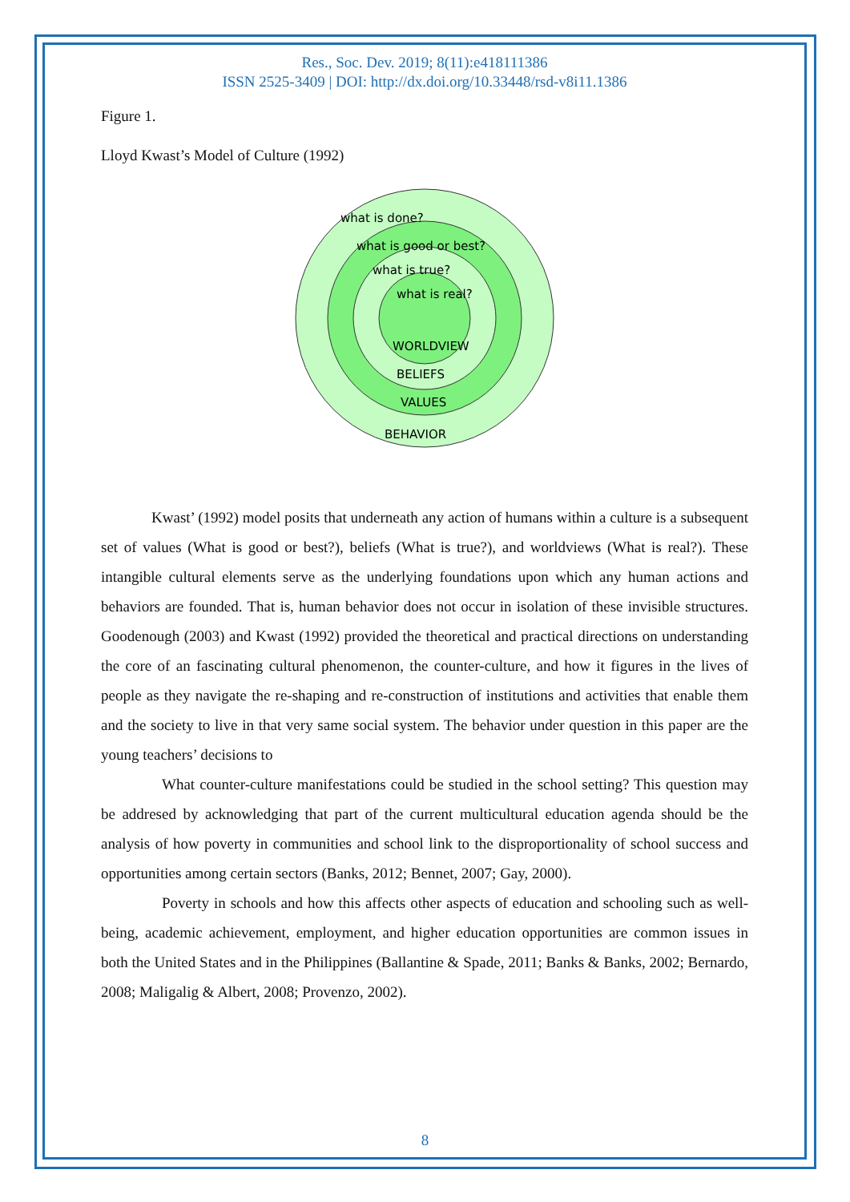Res., Soc. Dev. 2019; 8(11):e418111386
ISSN 2525-3409 | DOI: http://dx.doi.org/10.33448/rsd-v8i11.1386
Figure 1.
Lloyd Kwast’s Model of Culture (1992)
what is done?
what is good or best?
what is true?
what is real?
WORLDVIEW
BELIEFS
VALUES
BEHAVIOR
Kwast’ (1992) model posits that underneath any action of humans within a culture is a subsequent set of values (What is good or best?), beliefs (What is true?), and worldviews (What is real?). These intangible cultural elements serve as the underlying foundations upon which any human actions and behaviors are founded. That is, human behavior does not occur in isolation of these invisible structures. Goodenough (2003) and Kwast (1992) provided the theoretical and practical directions on understanding the core of an fascinating cultural phenomenon, the counter-culture, and how it figures in the lives of people as they navigate the re-shaping and re-construction of institutions and activities that enable them and the society to live in that very same social system. The behavior under question in this paper are the young teachers’ decisions to
What counter-culture manifestations could be studied in the school setting? This question may be addresed by acknowledging that part of the current multicultural education agenda should be the analysis of how poverty in communities and school link to the disproportionality of school success and opportunities among certain sectors (Banks, 2012; Bennet, 2007; Gay, 2000).
Poverty in schools and how this affects other aspects of education and schooling such as well-being, academic achievement, employment, and higher education opportunities are common issues in both the United States and in the Philippines (Ballantine & Spade, 2011; Banks & Banks, 2002; Bernardo, 2008; Maligalig & Albert, 2008; Provenzo, 2002).
8